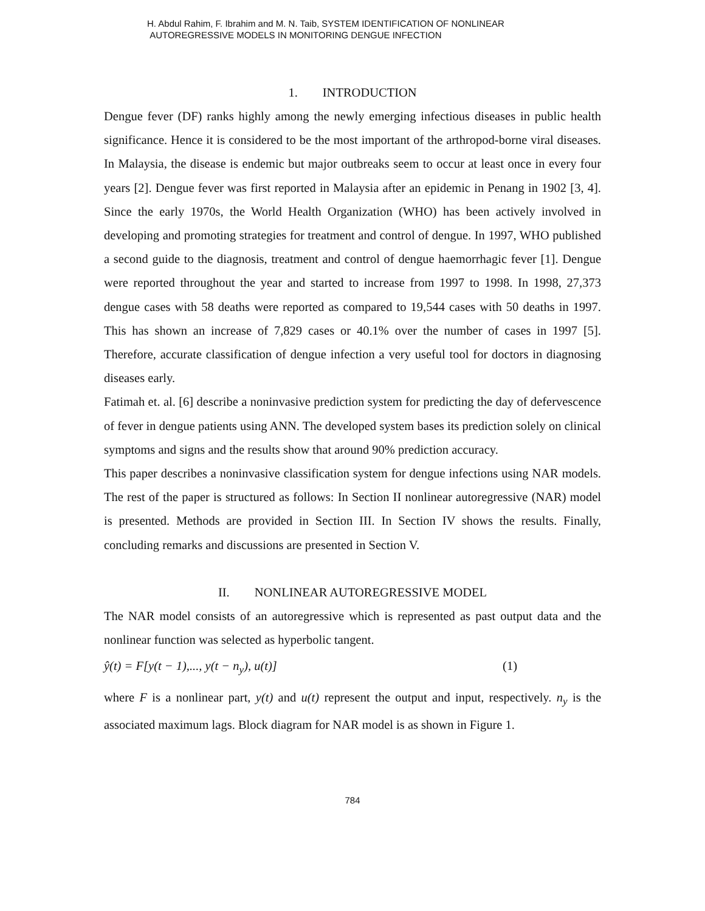H. Abdul Rahim, F. Ibrahim and M. N. Taib, SYSTEM IDENTIFICATION OF NONLINEAR
AUTOREGRESSIVE MODELS IN MONITORING DENGUE INFECTION
1. INTRODUCTION
Dengue fever (DF) ranks highly among the newly emerging infectious diseases in public health significance. Hence it is considered to be the most important of the arthropod-borne viral diseases. In Malaysia, the disease is endemic but major outbreaks seem to occur at least once in every four years [2]. Dengue fever was first reported in Malaysia after an epidemic in Penang in 1902 [3, 4]. Since the early 1970s, the World Health Organization (WHO) has been actively involved in developing and promoting strategies for treatment and control of dengue. In 1997, WHO published a second guide to the diagnosis, treatment and control of dengue haemorrhagic fever [1]. Dengue were reported throughout the year and started to increase from 1997 to 1998. In 1998, 27,373 dengue cases with 58 deaths were reported as compared to 19,544 cases with 50 deaths in 1997. This has shown an increase of 7,829 cases or 40.1% over the number of cases in 1997 [5]. Therefore, accurate classification of dengue infection a very useful tool for doctors in diagnosing diseases early.
Fatimah et. al. [6] describe a noninvasive prediction system for predicting the day of defervescence of fever in dengue patients using ANN. The developed system bases its prediction solely on clinical symptoms and signs and the results show that around 90% prediction accuracy.
This paper describes a noninvasive classification system for dengue infections using NAR models. The rest of the paper is structured as follows: In Section II nonlinear autoregressive (NAR) model is presented. Methods are provided in Section III. In Section IV shows the results. Finally, concluding remarks and discussions are presented in Section V.
II. NONLINEAR AUTOREGRESSIVE MODEL
The NAR model consists of an autoregressive which is represented as past output data and the nonlinear function was selected as hyperbolic tangent.
ŷ(t) = F[y(t − 1),..., y(t − n<sub>y</sub>), u(t)] (1)
where F is a nonlinear part, y(t) and u(t) represent the output and input, respectively. n<sub>y</sub> is the associated maximum lags. Block diagram for NAR model is as shown in Figure 1.
784